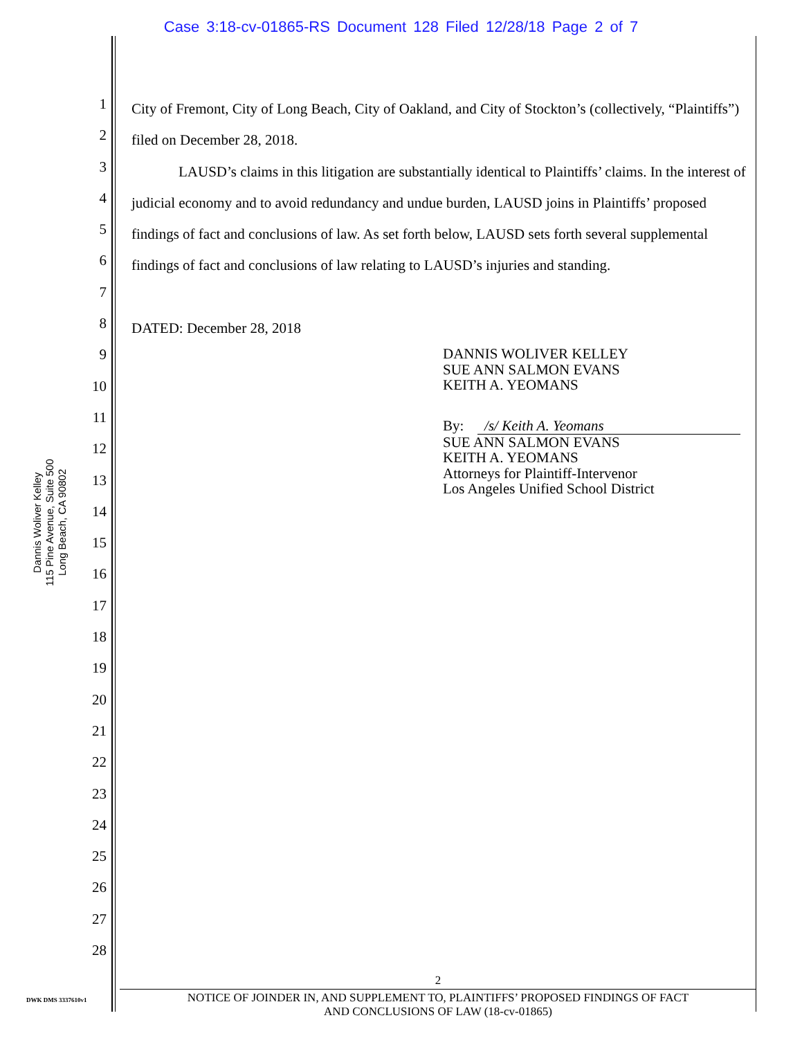Case 3:18-cv-01865-RS Document 128 Filed 12/28/18 Page 2 of 7
Dannis Woliver Kelley
115 Pine Avenue, Suite 500
Long Beach, CA 90802
1
2
3
4
5
6
7
8
9
10
11
12
13
14
15
16
17
18
19
20
21
22
23
24
25
26
27
28
City of Fremont, City of Long Beach, City of Oakland, and City of Stockton’s (collectively, “Plaintiffs”) filed on December 28, 2018.
LAUSD’s claims in this litigation are substantially identical to Plaintiffs’ claims. In the interest of judicial economy and to avoid redundancy and undue burden, LAUSD joins in Plaintiffs’ proposed findings of fact and conclusions of law. As set forth below, LAUSD sets forth several supplemental findings of fact and conclusions of law relating to LAUSD’s injuries and standing.
DATED: December 28, 2018
DANNIS WOLIVER KELLEY
SUE ANN SALMON EVANS
KEITH A. YEOMANS
By: /s/ Keith A. Yeomans
SUE ANN SALMON EVANS
KEITH A. YEOMANS
Attorneys for Plaintiff-Intervenor
Los Angeles Unified School District
2
NOTICE OF JOINDER IN, AND SUPPLEMENT TO, PLAINTIFFS’ PROPOSED FINDINGS OF FACT
AND CONCLUSIONS OF LAW (18-cv-01865)
DWK DMS 3337610v1